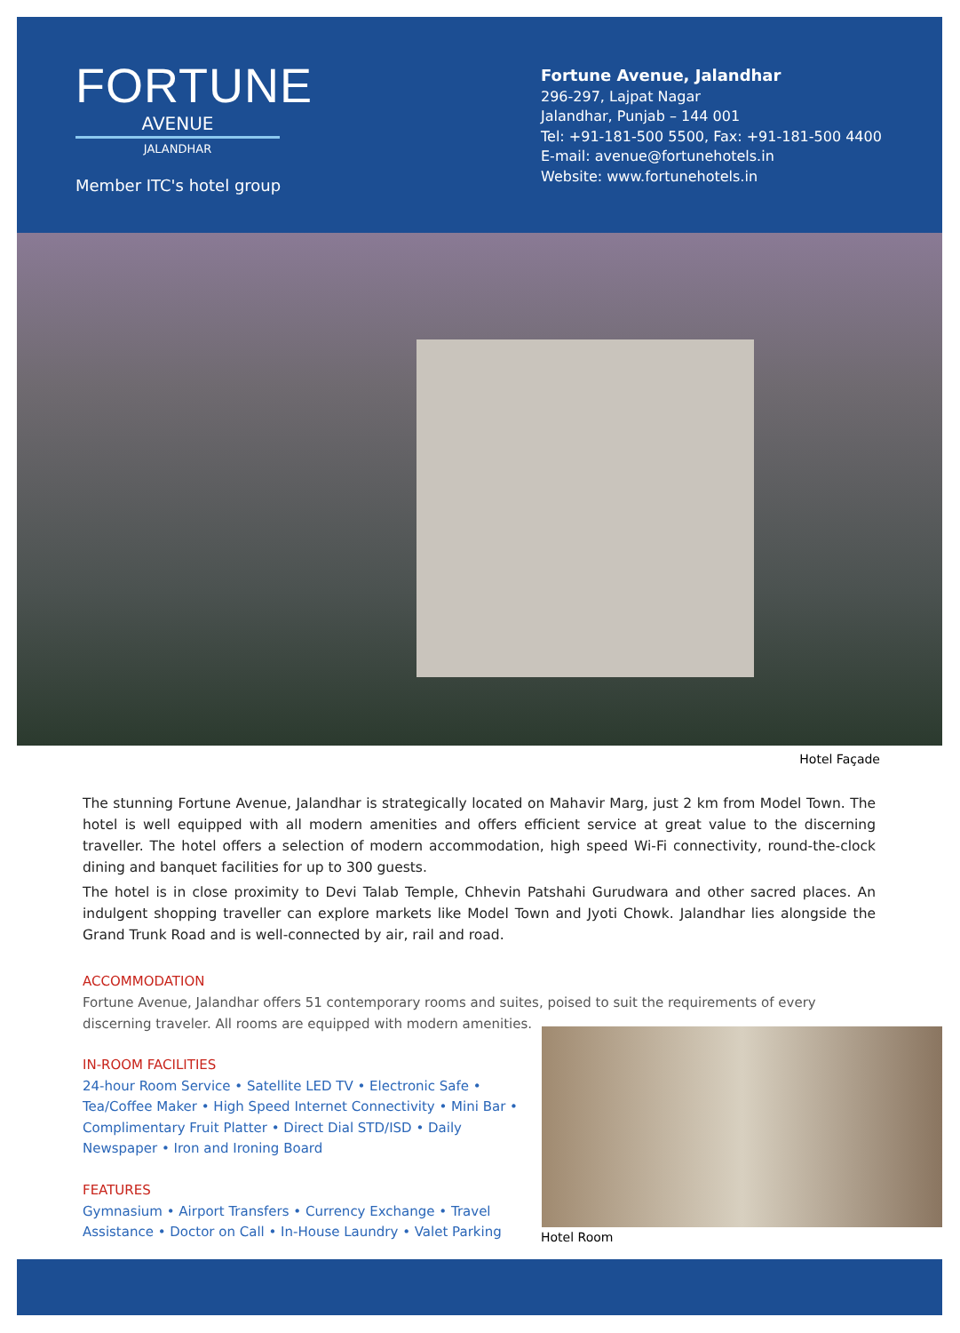FORTUNE
AVENUE
JALANDHAR
Member ITC's hotel group
Fortune Avenue, Jalandhar
296-297, Lajpat Nagar
Jalandhar, Punjab – 144 001
Tel: +91-181-500 5500, Fax: +91-181-500 4400
E-mail: avenue@fortunehotels.in
Website: www.fortunehotels.in
Hotel Façade
The stunning Fortune Avenue, Jalandhar is strategically located on Mahavir Marg, just 2 km from Model Town. The hotel is well equipped with all modern amenities and offers efficient service at great value to the discerning traveller. The hotel offers a selection of modern accommodation, high speed Wi-Fi connectivity, round-the-clock dining and banquet facilities for up to 300 guests.
The hotel is in close proximity to Devi Talab Temple, Chhevin Patshahi Gurudwara and other sacred places. An indulgent shopping traveller can explore markets like Model Town and Jyoti Chowk. Jalandhar lies alongside the Grand Trunk Road and is well-connected by air, rail and road.
ACCOMMODATION
Fortune Avenue, Jalandhar offers 51 contemporary rooms and suites, poised to suit the requirements of every discerning traveler. All rooms are equipped with modern amenities.
IN-ROOM FACILITIES
24-hour Room Service • Satellite LED TV • Electronic Safe • Tea/Coffee Maker • High Speed Internet Connectivity • Mini Bar • Complimentary Fruit Platter • Direct Dial STD/ISD • Daily Newspaper • Iron and Ironing Board
FEATURES
Gymnasium • Airport Transfers • Currency Exchange • Travel Assistance • Doctor on Call • In-House Laundry • Valet Parking
Hotel Room